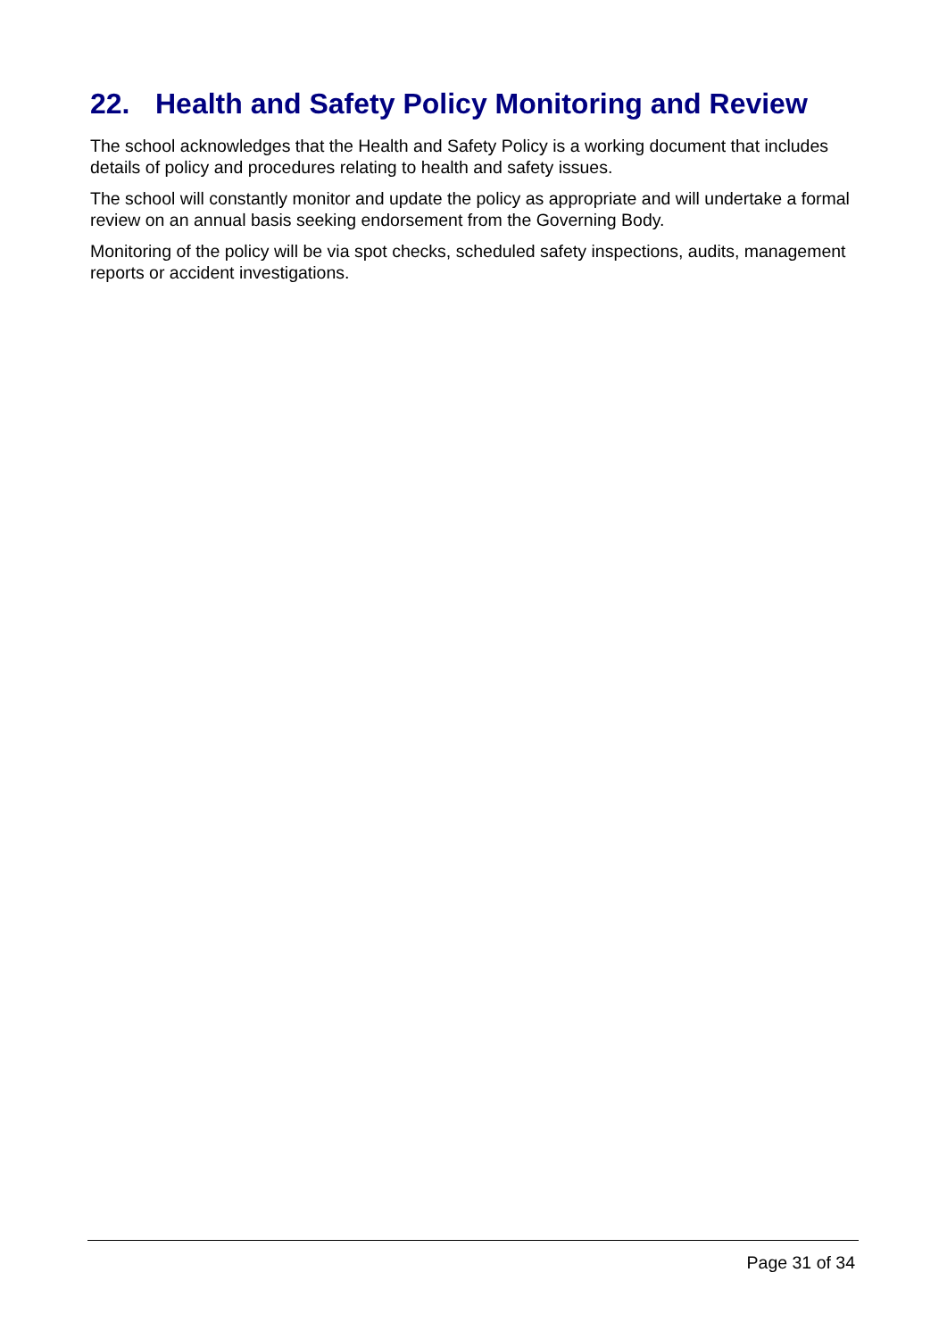22. Health and Safety Policy Monitoring and Review
The school acknowledges that the Health and Safety Policy is a working document that includes details of policy and procedures relating to health and safety issues.
The school will constantly monitor and update the policy as appropriate and will undertake a formal review on an annual basis seeking endorsement from the Governing Body.
Monitoring of the policy will be via spot checks, scheduled safety inspections, audits, management reports or accident investigations.
Page 31 of 34